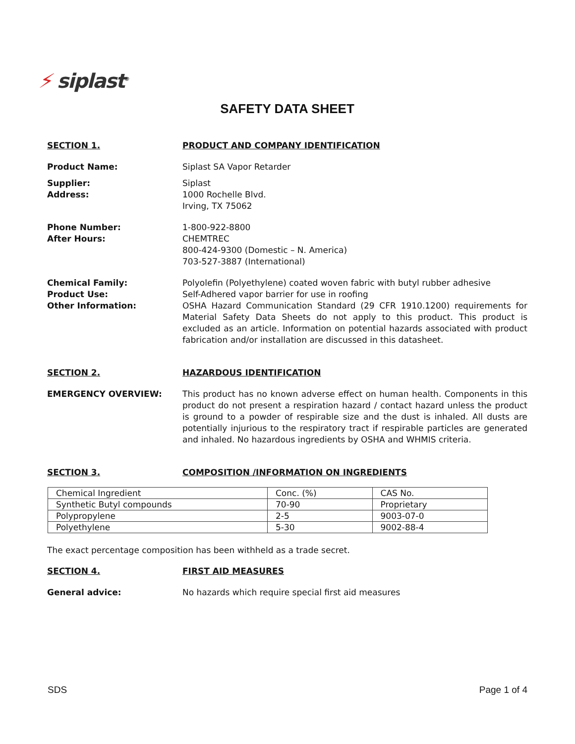⚡ siplast<sup>®</sup>
SAFETY DATA SHEET
SECTION 1. PRODUCT AND COMPANY IDENTIFICATION
Product Name: Siplast SA Vapor Retarder
Supplier:
Address:
Siplast
1000 Rochelle Blvd.
Irving, TX 75062
Phone Number:
After Hours:
1-800-922-8800
CHEMTREC
800-424-9300 (Domestic – N. America)
703-527-3887 (International)
Chemical Family:
Product Use:
Other Information:
Polyolefin (Polyethylene) coated woven fabric with butyl rubber adhesive
Self-Adhered vapor barrier for use in roofing
OSHA Hazard Communication Standard (29 CFR 1910.1200) requirements for Material Safety Data Sheets do not apply to this product. This product is excluded as an article. Information on potential hazards associated with product fabrication and/or installation are discussed in this datasheet.
SECTION 2. HAZARDOUS IDENTIFICATION
EMERGENCY OVERVIEW: This product has no known adverse effect on human health. Components in this product do not present a respiration hazard / contact hazard unless the product is ground to a powder of respirable size and the dust is inhaled. All dusts are potentially injurious to the respiratory tract if respirable particles are generated and inhaled. No hazardous ingredients by OSHA and WHMIS criteria.
SECTION 3. COMPOSITION /INFORMATION ON INGREDIENTS
| Chemical Ingredient | Conc. (%) | CAS No. |
| Synthetic Butyl compounds | 70-90 | Proprietary |
| Polypropylene | 2-5 | 9003-07-0 |
| Polyethylene | 5-30 | 9002-88-4 |
The exact percentage composition has been withheld as a trade secret.
SECTION 4. FIRST AID MEASURES
General advice: No hazards which require special first aid measures
SDS Page 1 of 4